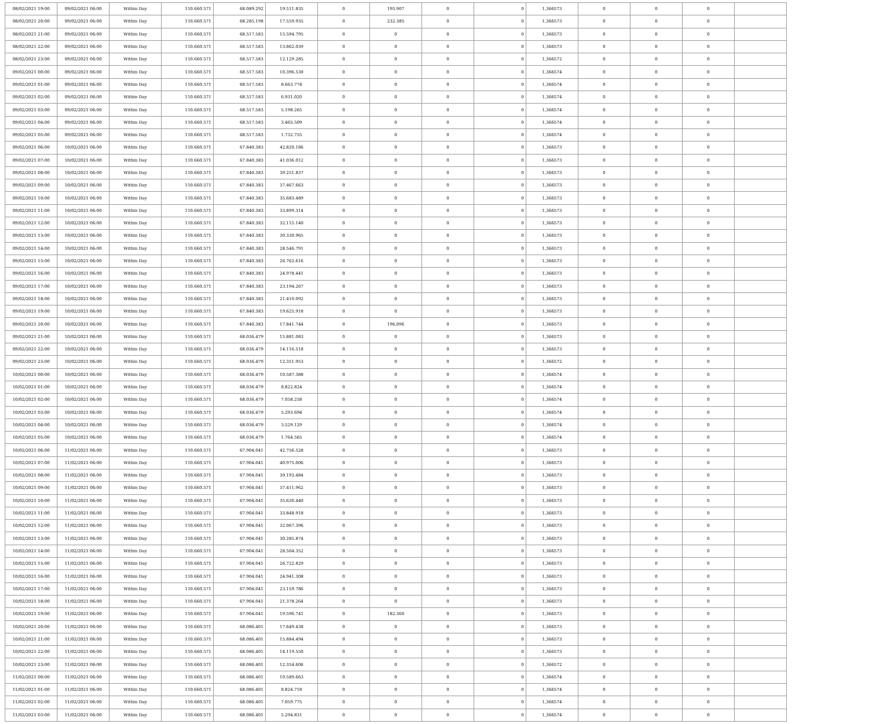| 08/02/2021 19:00 | 09/02/2021 06:00 | Within Day | 110.660.571 | 68.089.292 | 19.511.835 | 0 | 195.907 | 0 | 0 | 1,366573 | 0 | 0 | 0 | |
| 08/02/2021 20:00 | 09/02/2021 06:00 | Within Day | 110.660.571 | 68.285.198 | 17.559.935 | 0 | 232.385 | 0 | 0 | 1,366573 | 0 | 0 | 0 | |
| 08/02/2021 21:00 | 09/02/2021 06:00 | Within Day | 110.660.571 | 68.517.583 | 15.594.795 | 0 | 0 | 0 | 0 | 1,366573 | 0 | 0 | 0 | |
| 08/02/2021 22:00 | 09/02/2021 06:00 | Within Day | 110.660.571 | 68.517.583 | 13.862.039 | 0 | 0 | 0 | 0 | 1,366573 | 0 | 0 | 0 | |
| 08/02/2021 23:00 | 09/02/2021 06:00 | Within Day | 110.660.571 | 68.517.583 | 12.129.285 | 0 | 0 | 0 | 0 | 1,366572 | 0 | 0 | 0 | |
| 09/02/2021 00:00 | 09/02/2021 06:00 | Within Day | 110.660.571 | 68.517.583 | 10.396.530 | 0 | 0 | 0 | 0 | 1,366574 | 0 | 0 | 0 | |
| 09/02/2021 01:00 | 09/02/2021 06:00 | Within Day | 110.660.571 | 68.517.583 | 8.663.774 | 0 | 0 | 0 | 0 | 1,366574 | 0 | 0 | 0 | |
| 09/02/2021 02:00 | 09/02/2021 06:00 | Within Day | 110.660.571 | 68.517.583 | 6.931.020 | 0 | 0 | 0 | 0 | 1,366574 | 0 | 0 | 0 | |
| 09/02/2021 03:00 | 09/02/2021 06:00 | Within Day | 110.660.571 | 68.517.583 | 5.198.265 | 0 | 0 | 0 | 0 | 1,366574 | 0 | 0 | 0 | |
| 09/02/2021 04:00 | 09/02/2021 06:00 | Within Day | 110.660.571 | 68.517.583 | 3.465.509 | 0 | 0 | 0 | 0 | 1,366574 | 0 | 0 | 0 | |
| 09/02/2021 05:00 | 09/02/2021 06:00 | Within Day | 110.660.571 | 68.517.583 | 1.732.755 | 0 | 0 | 0 | 0 | 1,366574 | 0 | 0 | 0 | |
| 09/02/2021 06:00 | 10/02/2021 06:00 | Within Day | 110.660.571 | 67.840.383 | 42.820.186 | 0 | 0 | 0 | 0 | 1,366573 | 0 | 0 | 0 | |
| 09/02/2021 07:00 | 10/02/2021 06:00 | Within Day | 110.660.571 | 67.840.383 | 41.036.012 | 0 | 0 | 0 | 0 | 1,366573 | 0 | 0 | 0 | |
| 09/02/2021 08:00 | 10/02/2021 06:00 | Within Day | 110.660.571 | 67.840.383 | 39.251.837 | 0 | 0 | 0 | 0 | 1,366573 | 0 | 0 | 0 | |
| 09/02/2021 09:00 | 10/02/2021 06:00 | Within Day | 110.660.571 | 67.840.383 | 37.467.663 | 0 | 0 | 0 | 0 | 1,366573 | 0 | 0 | 0 | |
| 09/02/2021 10:00 | 10/02/2021 06:00 | Within Day | 110.660.571 | 67.840.383 | 35.683.489 | 0 | 0 | 0 | 0 | 1,366573 | 0 | 0 | 0 | |
| 09/02/2021 11:00 | 10/02/2021 06:00 | Within Day | 110.660.571 | 67.840.383 | 33.899.314 | 0 | 0 | 0 | 0 | 1,366573 | 0 | 0 | 0 | |
| 09/02/2021 12:00 | 10/02/2021 06:00 | Within Day | 110.660.571 | 67.840.383 | 32.115.140 | 0 | 0 | 0 | 0 | 1,366573 | 0 | 0 | 0 | |
| 09/02/2021 13:00 | 10/02/2021 06:00 | Within Day | 110.660.571 | 67.840.383 | 30.330.965 | 0 | 0 | 0 | 0 | 1,366573 | 0 | 0 | 0 | |
| 09/02/2021 14:00 | 10/02/2021 06:00 | Within Day | 110.660.571 | 67.840.383 | 28.546.791 | 0 | 0 | 0 | 0 | 1,366573 | 0 | 0 | 0 | |
| 09/02/2021 15:00 | 10/02/2021 06:00 | Within Day | 110.660.571 | 67.840.383 | 26.762.616 | 0 | 0 | 0 | 0 | 1,366573 | 0 | 0 | 0 | |
| 09/02/2021 16:00 | 10/02/2021 06:00 | Within Day | 110.660.571 | 67.840.383 | 24.978.441 | 0 | 0 | 0 | 0 | 1,366573 | 0 | 0 | 0 | |
| 09/02/2021 17:00 | 10/02/2021 06:00 | Within Day | 110.660.571 | 67.840.383 | 23.194.267 | 0 | 0 | 0 | 0 | 1,366573 | 0 | 0 | 0 | |
| 09/02/2021 18:00 | 10/02/2021 06:00 | Within Day | 110.660.571 | 67.840.383 | 21.410.092 | 0 | 0 | 0 | 0 | 1,366573 | 0 | 0 | 0 | |
| 09/02/2021 19:00 | 10/02/2021 06:00 | Within Day | 110.660.571 | 67.840.383 | 19.625.918 | 0 | 0 | 0 | 0 | 1,366573 | 0 | 0 | 0 | |
| 09/02/2021 20:00 | 10/02/2021 06:00 | Within Day | 110.660.571 | 67.840.383 | 17.841.744 | 0 | 196.096 | 0 | 0 | 1,366573 | 0 | 0 | 0 | |
| 09/02/2021 21:00 | 10/02/2021 06:00 | Within Day | 110.660.571 | 68.036.479 | 15.881.083 | 0 | 0 | 0 | 0 | 1,366573 | 0 | 0 | 0 | |
| 09/02/2021 22:00 | 10/02/2021 06:00 | Within Day | 110.660.571 | 68.036.479 | 14.116.518 | 0 | 0 | 0 | 0 | 1,366573 | 0 | 0 | 0 | |
| 09/02/2021 23:00 | 10/02/2021 06:00 | Within Day | 110.660.571 | 68.036.479 | 12.351.953 | 0 | 0 | 0 | 0 | 1,366572 | 0 | 0 | 0 | |
| 10/02/2021 00:00 | 10/02/2021 06:00 | Within Day | 110.660.571 | 68.036.479 | 10.587.388 | 0 | 0 | 0 | 0 | 1,366574 | 0 | 0 | 0 | |
| 10/02/2021 01:00 | 10/02/2021 06:00 | Within Day | 110.660.571 | 68.036.479 | 8.822.824 | 0 | 0 | 0 | 0 | 1,366574 | 0 | 0 | 0 | |
| 10/02/2021 02:00 | 10/02/2021 06:00 | Within Day | 110.660.571 | 68.036.479 | 7.058.258 | 0 | 0 | 0 | 0 | 1,366574 | 0 | 0 | 0 | |
| 10/02/2021 03:00 | 10/02/2021 06:00 | Within Day | 110.660.571 | 68.036.479 | 5.293.694 | 0 | 0 | 0 | 0 | 1,366574 | 0 | 0 | 0 | |
| 10/02/2021 04:00 | 10/02/2021 06:00 | Within Day | 110.660.571 | 68.036.479 | 3.529.129 | 0 | 0 | 0 | 0 | 1,366574 | 0 | 0 | 0 | |
| 10/02/2021 05:00 | 10/02/2021 06:00 | Within Day | 110.660.571 | 68.036.479 | 1.764.565 | 0 | 0 | 0 | 0 | 1,366574 | 0 | 0 | 0 | |
| 10/02/2021 06:00 | 11/02/2021 06:00 | Within Day | 110.660.571 | 67.904.041 | 42.756.528 | 0 | 0 | 0 | 0 | 1,366573 | 0 | 0 | 0 | |
| 10/02/2021 07:00 | 11/02/2021 06:00 | Within Day | 110.660.571 | 67.904.041 | 40.975.006 | 0 | 0 | 0 | 0 | 1,366573 | 0 | 0 | 0 | |
| 10/02/2021 08:00 | 11/02/2021 06:00 | Within Day | 110.660.571 | 67.904.041 | 39.193.484 | 0 | 0 | 0 | 0 | 1,366573 | 0 | 0 | 0 | |
| 10/02/2021 09:00 | 11/02/2021 06:00 | Within Day | 110.660.571 | 67.904.041 | 37.411.962 | 0 | 0 | 0 | 0 | 1,366573 | 0 | 0 | 0 | |
| 10/02/2021 10:00 | 11/02/2021 06:00 | Within Day | 110.660.571 | 67.904.041 | 35.630.440 | 0 | 0 | 0 | 0 | 1,366573 | 0 | 0 | 0 | |
| 10/02/2021 11:00 | 11/02/2021 06:00 | Within Day | 110.660.571 | 67.904.041 | 33.848.918 | 0 | 0 | 0 | 0 | 1,366573 | 0 | 0 | 0 | |
| 10/02/2021 12:00 | 11/02/2021 06:00 | Within Day | 110.660.571 | 67.904.041 | 32.067.396 | 0 | 0 | 0 | 0 | 1,366573 | 0 | 0 | 0 | |
| 10/02/2021 13:00 | 11/02/2021 06:00 | Within Day | 110.660.571 | 67.904.041 | 30.285.874 | 0 | 0 | 0 | 0 | 1,366573 | 0 | 0 | 0 | |
| 10/02/2021 14:00 | 11/02/2021 06:00 | Within Day | 110.660.571 | 67.904.041 | 28.504.352 | 0 | 0 | 0 | 0 | 1,366573 | 0 | 0 | 0 | |
| 10/02/2021 15:00 | 11/02/2021 06:00 | Within Day | 110.660.571 | 67.904.041 | 26.722.829 | 0 | 0 | 0 | 0 | 1,366573 | 0 | 0 | 0 | |
| 10/02/2021 16:00 | 11/02/2021 06:00 | Within Day | 110.660.571 | 67.904.041 | 24.941.308 | 0 | 0 | 0 | 0 | 1,366573 | 0 | 0 | 0 | |
| 10/02/2021 17:00 | 11/02/2021 06:00 | Within Day | 110.660.571 | 67.904.041 | 23.159.786 | 0 | 0 | 0 | 0 | 1,366573 | 0 | 0 | 0 | |
| 10/02/2021 18:00 | 11/02/2021 06:00 | Within Day | 110.660.571 | 67.904.041 | 21.378.264 | 0 | 0 | 0 | 0 | 1,366573 | 0 | 0 | 0 | |
| 10/02/2021 19:00 | 11/02/2021 06:00 | Within Day | 110.660.571 | 67.904.041 | 19.596.741 | 0 | 182.360 | 0 | 0 | 1,366573 | 0 | 0 | 0 | |
| 10/02/2021 20:00 | 11/02/2021 06:00 | Within Day | 110.660.571 | 68.086.401 | 17.649.438 | 0 | 0 | 0 | 0 | 1,366573 | 0 | 0 | 0 | |
| 10/02/2021 21:00 | 11/02/2021 06:00 | Within Day | 110.660.571 | 68.086.401 | 15.884.494 | 0 | 0 | 0 | 0 | 1,366573 | 0 | 0 | 0 | |
| 10/02/2021 22:00 | 11/02/2021 06:00 | Within Day | 110.660.571 | 68.086.401 | 14.119.550 | 0 | 0 | 0 | 0 | 1,366573 | 0 | 0 | 0 | |
| 10/02/2021 23:00 | 11/02/2021 06:00 | Within Day | 110.660.571 | 68.086.401 | 12.354.606 | 0 | 0 | 0 | 0 | 1,366572 | 0 | 0 | 0 | |
| 11/02/2021 00:00 | 11/02/2021 06:00 | Within Day | 110.660.571 | 68.086.401 | 10.589.663 | 0 | 0 | 0 | 0 | 1,366574 | 0 | 0 | 0 | |
| 11/02/2021 01:00 | 11/02/2021 06:00 | Within Day | 110.660.571 | 68.086.401 | 8.824.718 | 0 | 0 | 0 | 0 | 1,366574 | 0 | 0 | 0 | |
| 11/02/2021 02:00 | 11/02/2021 06:00 | Within Day | 110.660.571 | 68.086.401 | 7.059.775 | 0 | 0 | 0 | 0 | 1,366574 | 0 | 0 | 0 | |
| 11/02/2021 03:00 | 11/02/2021 06:00 | Within Day | 110.660.571 | 68.086.401 | 5.294.831 | 0 | 0 | 0 | 0 | 1,366574 | 0 | 0 | 0 | |